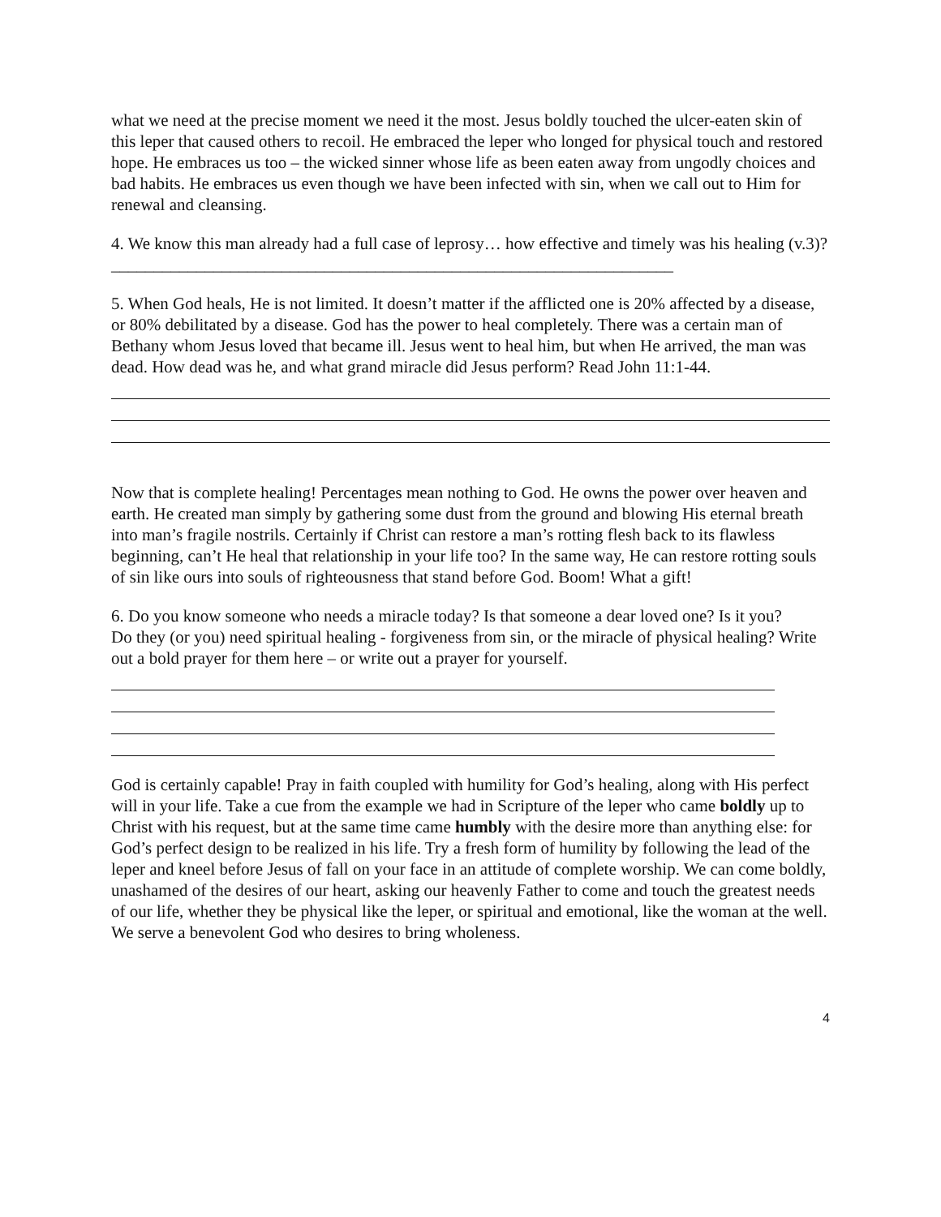what we need at the precise moment we need it the most. Jesus boldly touched the ulcer-eaten skin of this leper that caused others to recoil. He embraced the leper who longed for physical touch and restored hope. He embraces us too – the wicked sinner whose life as been eaten away from ungodly choices and bad habits. He embraces us even though we have been infected with sin, when we call out to Him for renewal and cleansing.
4. We know this man already had a full case of leprosy… how effective and timely was his healing (v.3)?__________________________________________________________________
5. When God heals, He is not limited. It doesn’t matter if the afflicted one is 20% affected by a disease, or 80% debilitated by a disease. God has the power to heal completely. There was a certain man of Bethany whom Jesus loved that became ill. Jesus went to heal him, but when He arrived, the man was dead. How dead was he, and what grand miracle did Jesus perform? Read John 11:1-44.
Now that is complete healing! Percentages mean nothing to God. He owns the power over heaven and earth. He created man simply by gathering some dust from the ground and blowing His eternal breath into man’s fragile nostrils. Certainly if Christ can restore a man’s rotting flesh back to its flawless beginning, can’t He heal that relationship in your life too? In the same way, He can restore rotting souls of sin like ours into souls of righteousness that stand before God. Boom! What a gift!
6. Do you know someone who needs a miracle today? Is that someone a dear loved one? Is it you?
Do they (or you) need spiritual healing - forgiveness from sin, or the miracle of physical healing? Write out a bold prayer for them here – or write out a prayer for yourself.
God is certainly capable! Pray in faith coupled with humility for God’s healing, along with His perfect will in your life. Take a cue from the example we had in Scripture of the leper who came boldly up to Christ with his request, but at the same time came humbly with the desire more than anything else: for God’s perfect design to be realized in his life. Try a fresh form of humility by following the lead of the leper and kneel before Jesus of fall on your face in an attitude of complete worship. We can come boldly, unashamed of the desires of our heart, asking our heavenly Father to come and touch the greatest needs of our life, whether they be physical like the leper, or spiritual and emotional, like the woman at the well. We serve a benevolent God who desires to bring wholeness.
4